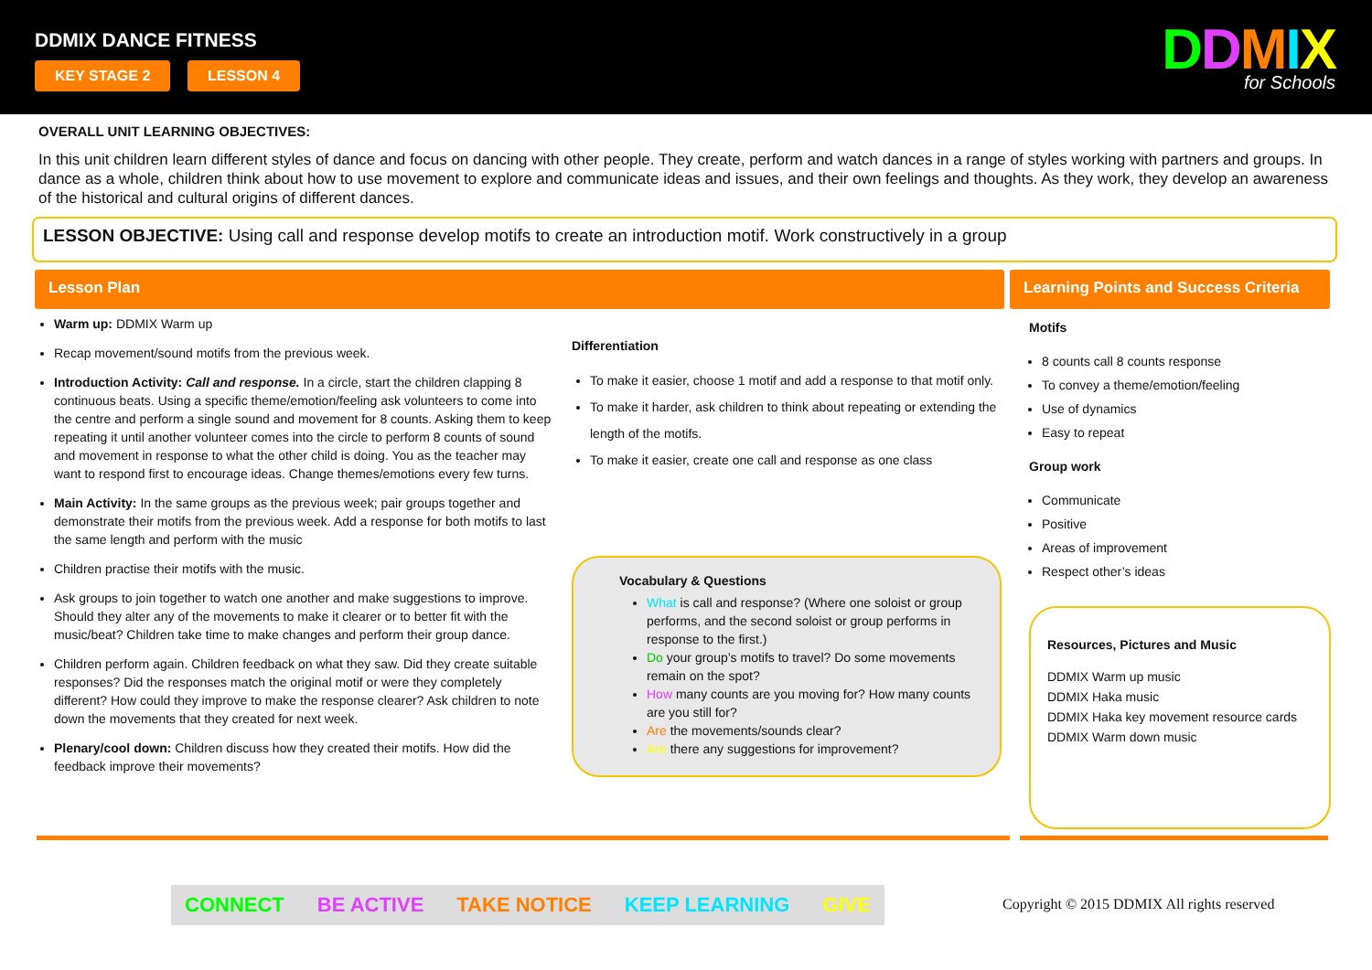DDMIX DANCE FITNESS
KEY STAGE 2 LESSON 4 DDMIX
for Schools
OVERALL UNIT LEARNING OBJECTIVES:
In this unit children learn different styles of dance and focus on dancing with other people. They create, perform and watch dances in a range of styles working with partners and groups. In dance as a whole, children think about how to use movement to explore and communicate ideas and issues, and their own feelings and thoughts. As they work, they develop an awareness of the historical and cultural origins of different dances.
LESSON OBJECTIVE: Using call and response develop motifs to create an introduction motif. Work constructively in a group
Lesson Plan Learning Points and Success Criteria
Warm up: DDMIX Warm up
Recap movement/sound motifs from the previous week.
Introduction Activity: Call and response. In a circle, start the children clapping 8 continuous beats. Using a specific theme/emotion/feeling ask volunteers to come into the centre and perform a single sound and movement for 8 counts. Asking them to keep repeating it until another volunteer comes into the circle to perform 8 counts of sound and movement in response to what the other child is doing. You as the teacher may want to respond first to encourage ideas. Change themes/emotions every few turns.
Main Activity: In the same groups as the previous week; pair groups together and demonstrate their motifs from the previous week. Add a response for both motifs to last the same length and perform with the music
Children practise their motifs with the music.
Ask groups to join together to watch one another and make suggestions to improve. Should they alter any of the movements to make it clearer or to better fit with the music/beat? Children take time to make changes and perform their group dance.
Children perform again. Children feedback on what they saw. Did they create suitable responses? Did the responses match the original motif or were they completely different? How could they improve to make the response clearer? Ask children to note down the movements that they created for next week.
Plenary/cool down: Children discuss how they created their motifs. How did the feedback improve their movements?
Differentiation
To make it easier, choose 1 motif and add a response to that motif only.
To make it harder, ask children to think about repeating or extending the length of the motifs.
To make it easier, create one call and response as one class
Vocabulary & Questions
What is call and response? (Where one soloist or group performs, and the second soloist or group performs in response to the first.)
Do your group’s motifs to travel? Do some movements remain on the spot?
How many counts are you moving for? How many counts are you still for?
Are the movements/sounds clear?
Are there any suggestions for improvement?
Motifs
8 counts call 8 counts response
To convey a theme/emotion/feeling
Use of dynamics
Easy to repeat
Group work
Communicate
Positive
Areas of improvement
Respect other’s ideas
Resources, Pictures and Music
DDMIX Warm up music
DDMIX Haka music
DDMIX Haka key movement resource cards
DDMIX Warm down music
CONNECT BE ACTIVE TAKE NOTICE KEEP LEARNING GIVE
Copyright © 2015 DDMIX All rights reserved